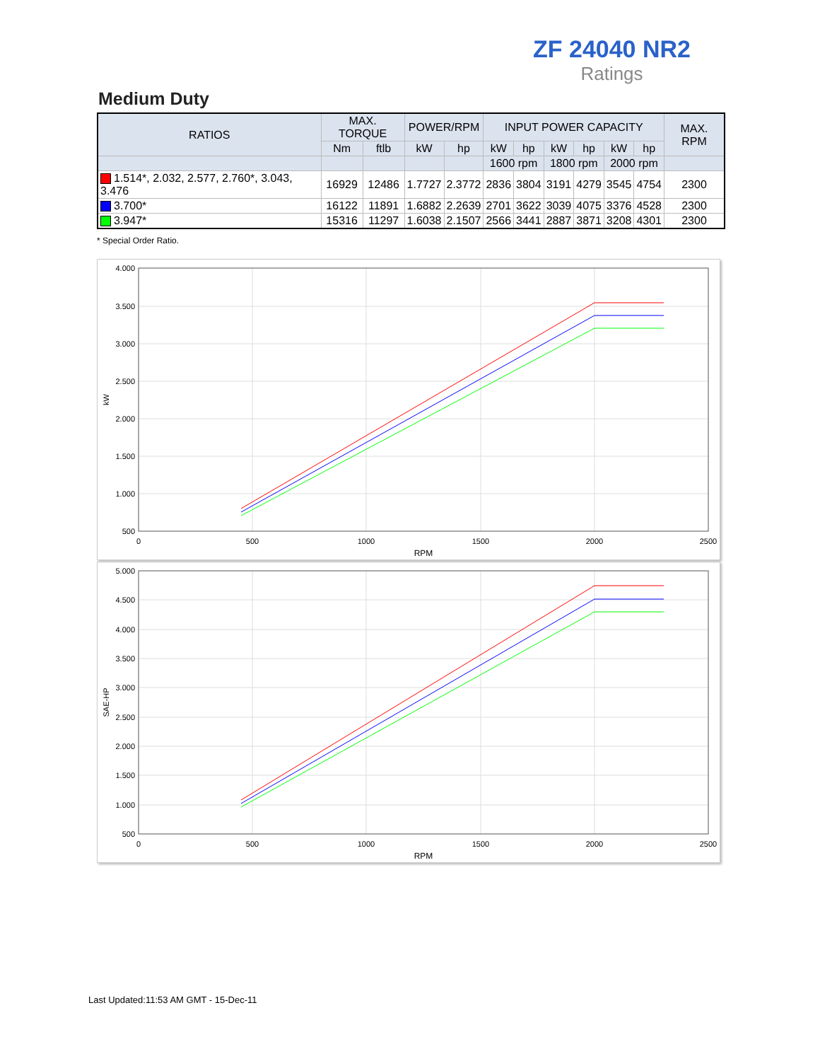ZF 24040 NR2
Ratings
Medium Duty
| RATIOS | MAX. TORQUE | | POWER/RPM | | INPUT POWER CAPACITY | | | | | | MAX. RPM |
| --- | --- | --- | --- | --- | --- | --- | --- | --- | --- | --- | --- |
| | Nm | ftlb | kW | hp | kW | hp | kW | hp | kW | hp | |
| | | | | | 1600 rpm | | 1800 rpm | | 2000 rpm | | |
| 1.514*, 2.032, 2.577, 2.760*, 3.043, 3.476 | 16929 | 12486 | 1.7727 | 2.3772 | 2836 | 3804 | 3191 | 4279 | 3545 | 4754 | 2300 |
| 3.700* | 16122 | 11891 | 1.6882 | 2.2639 | 2701 | 3622 | 3039 | 4075 | 3376 | 4528 | 2300 |
| 3.947* | 15316 | 11297 | 1.6038 | 2.1507 | 2566 | 3441 | 2887 | 3871 | 3208 | 4301 | 2300 |
* Special Order Ratio.
4.000
3.500
3.000
2.500
2.000
1.500
1.000
500
0
500
1000
1500
2000
2500
RPM
kW
5.000
4.500
4.000
3.500
3.000
2.500
2.000
1.500
1.000
500
0
500
1000
1500
2000
2500
RPM
SAE-HP
Last Updated:11:53 AM GMT - 15-Dec-11